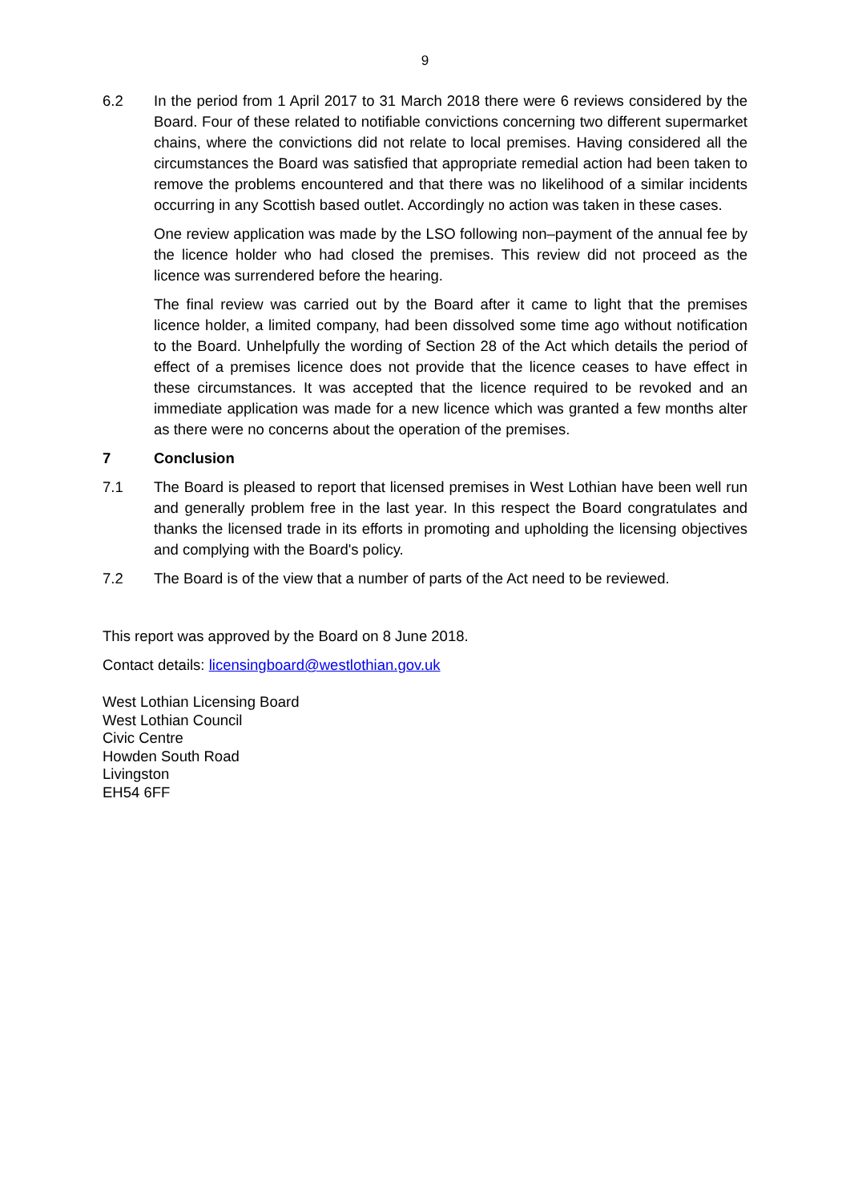9
6.2 In the period from 1 April 2017 to 31 March 2018 there were 6 reviews considered by the Board. Four of these related to notifiable convictions concerning two different supermarket chains, where the convictions did not relate to local premises. Having considered all the circumstances the Board was satisfied that appropriate remedial action had been taken to remove the problems encountered and that there was no likelihood of a similar incidents occurring in any Scottish based outlet. Accordingly no action was taken in these cases.
One review application was made by the LSO following non–payment of the annual fee by the licence holder who had closed the premises. This review did not proceed as the licence was surrendered before the hearing.
The final review was carried out by the Board after it came to light that the premises licence holder, a limited company, had been dissolved some time ago without notification to the Board. Unhelpfully the wording of Section 28 of the Act which details the period of effect of a premises licence does not provide that the licence ceases to have effect in these circumstances. It was accepted that the licence required to be revoked and an immediate application was made for a new licence which was granted a few months alter as there were no concerns about the operation of the premises.
7 Conclusion
7.1 The Board is pleased to report that licensed premises in West Lothian have been well run and generally problem free in the last year. In this respect the Board congratulates and thanks the licensed trade in its efforts in promoting and upholding the licensing objectives and complying with the Board's policy.
7.2 The Board is of the view that a number of parts of the Act need to be reviewed.
This report was approved by the Board on 8 June 2018.
Contact details: licensingboard@westlothian.gov.uk
West Lothian Licensing Board
West Lothian Council
Civic Centre
Howden South Road
Livingston
EH54 6FF